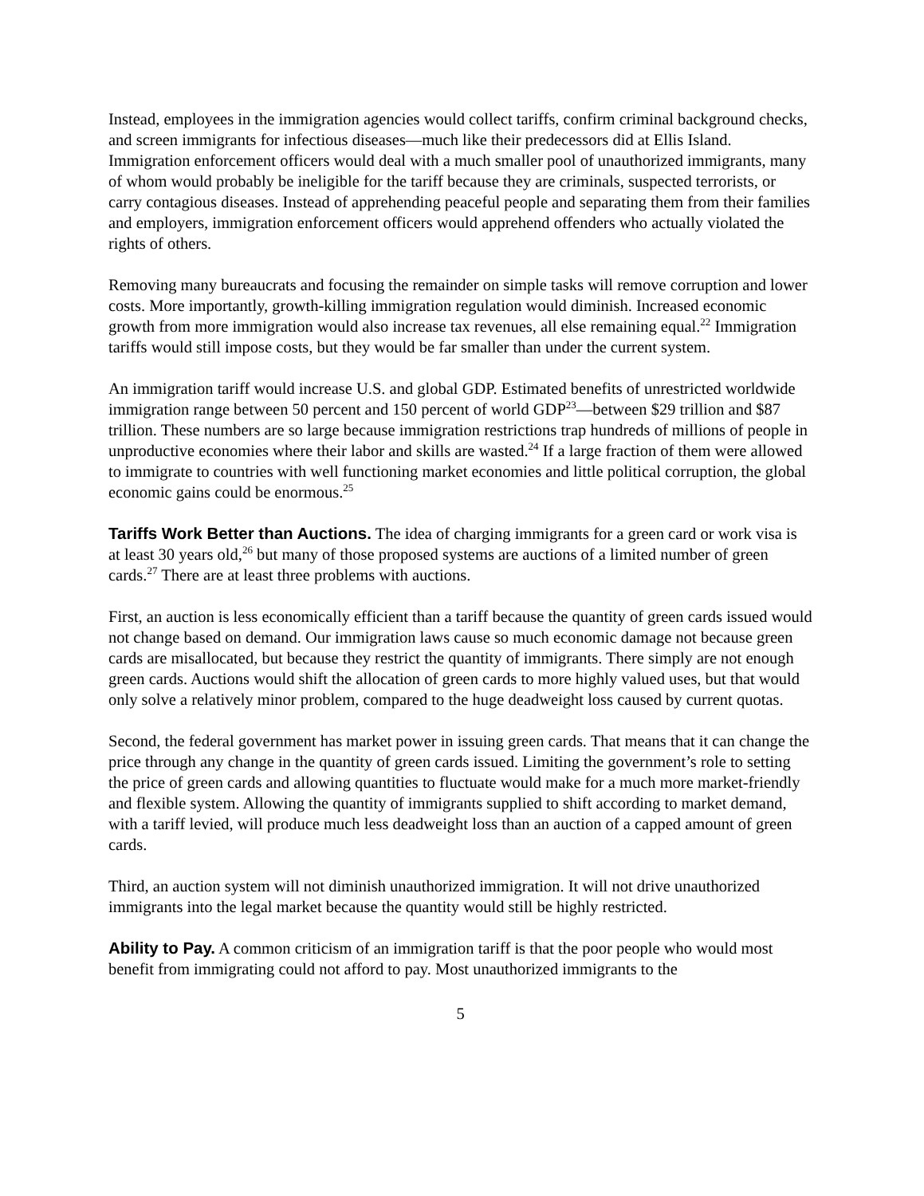Instead, employees in the immigration agencies would collect tariffs, confirm criminal background checks, and screen immigrants for infectious diseases—much like their predecessors did at Ellis Island. Immigration enforcement officers would deal with a much smaller pool of unauthorized immigrants, many of whom would probably be ineligible for the tariff because they are criminals, suspected terrorists, or carry contagious diseases. Instead of apprehending peaceful people and separating them from their families and employers, immigration enforcement officers would apprehend offenders who actually violated the rights of others.
Removing many bureaucrats and focusing the remainder on simple tasks will remove corruption and lower costs. More importantly, growth-killing immigration regulation would diminish. Increased economic growth from more immigration would also increase tax revenues, all else remaining equal.<sup>22</sup> Immigration tariffs would still impose costs, but they would be far smaller than under the current system.
An immigration tariff would increase U.S. and global GDP. Estimated benefits of unrestricted worldwide immigration range between 50 percent and 150 percent of world GDP<sup>23</sup>—between $29 trillion and $87 trillion. These numbers are so large because immigration restrictions trap hundreds of millions of people in unproductive economies where their labor and skills are wasted.<sup>24</sup> If a large fraction of them were allowed to immigrate to countries with well functioning market economies and little political corruption, the global economic gains could be enormous.<sup>25</sup>
Tariffs Work Better than Auctions. The idea of charging immigrants for a green card or work visa is at least 30 years old,<sup>26</sup> but many of those proposed systems are auctions of a limited number of green cards.<sup>27</sup> There are at least three problems with auctions.
First, an auction is less economically efficient than a tariff because the quantity of green cards issued would not change based on demand. Our immigration laws cause so much economic damage not because green cards are misallocated, but because they restrict the quantity of immigrants. There simply are not enough green cards. Auctions would shift the allocation of green cards to more highly valued uses, but that would only solve a relatively minor problem, compared to the huge deadweight loss caused by current quotas.
Second, the federal government has market power in issuing green cards. That means that it can change the price through any change in the quantity of green cards issued. Limiting the government’s role to setting the price of green cards and allowing quantities to fluctuate would make for a much more market-friendly and flexible system. Allowing the quantity of immigrants supplied to shift according to market demand, with a tariff levied, will produce much less deadweight loss than an auction of a capped amount of green cards.
Third, an auction system will not diminish unauthorized immigration. It will not drive unauthorized immigrants into the legal market because the quantity would still be highly restricted.
Ability to Pay. A common criticism of an immigration tariff is that the poor people who would most benefit from immigrating could not afford to pay. Most unauthorized immigrants to the
5